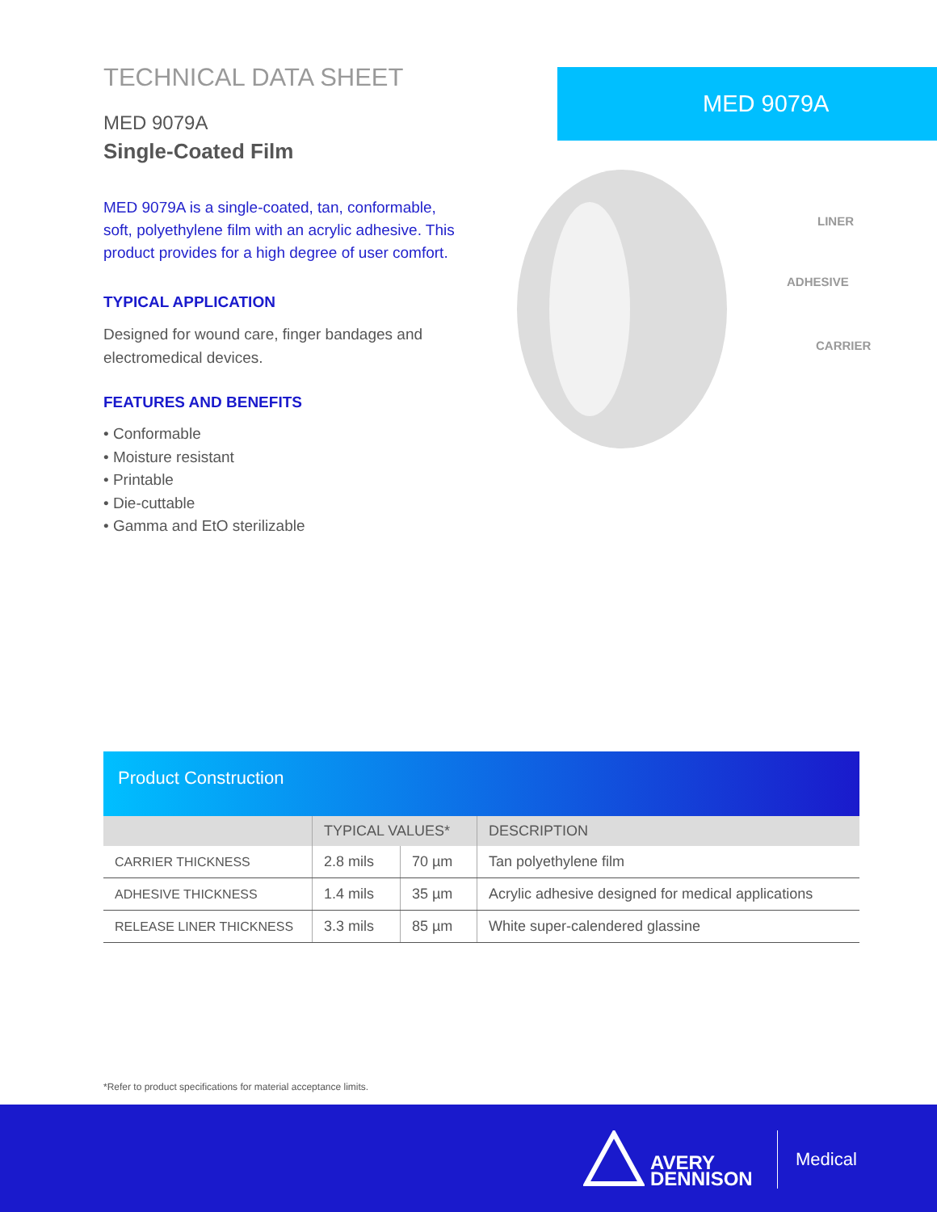TECHNICAL DATA SHEET
MED 9079A
Single-Coated Film
MED 9079A is a single-coated, tan, conformable, soft, polyethylene film with an acrylic adhesive. This product provides for a high degree of user comfort.
TYPICAL APPLICATION
Designed for wound care, finger bandages and electromedical devices.
FEATURES AND BENEFITS
• Conformable
• Moisture resistant
• Printable
• Die-cuttable
• Gamma and EtO sterilizable
MED 9079A
LINER
ADHESIVE
CARRIER
Product Construction
| | TYPICAL VALUES* | | DESCRIPTION |
| --- | --- | --- | --- |
| CARRIER THICKNESS | 2.8 mils | 70 µm | Tan polyethylene film |
| ADHESIVE THICKNESS | 1.4 mils | 35 µm | Acrylic adhesive designed for medical applications |
| RELEASE LINER THICKNESS | 3.3 mils | 85 µm | White super-calendered glassine |
*Refer to product specifications for material acceptance limits.
AVERY
DENNISON
Medical